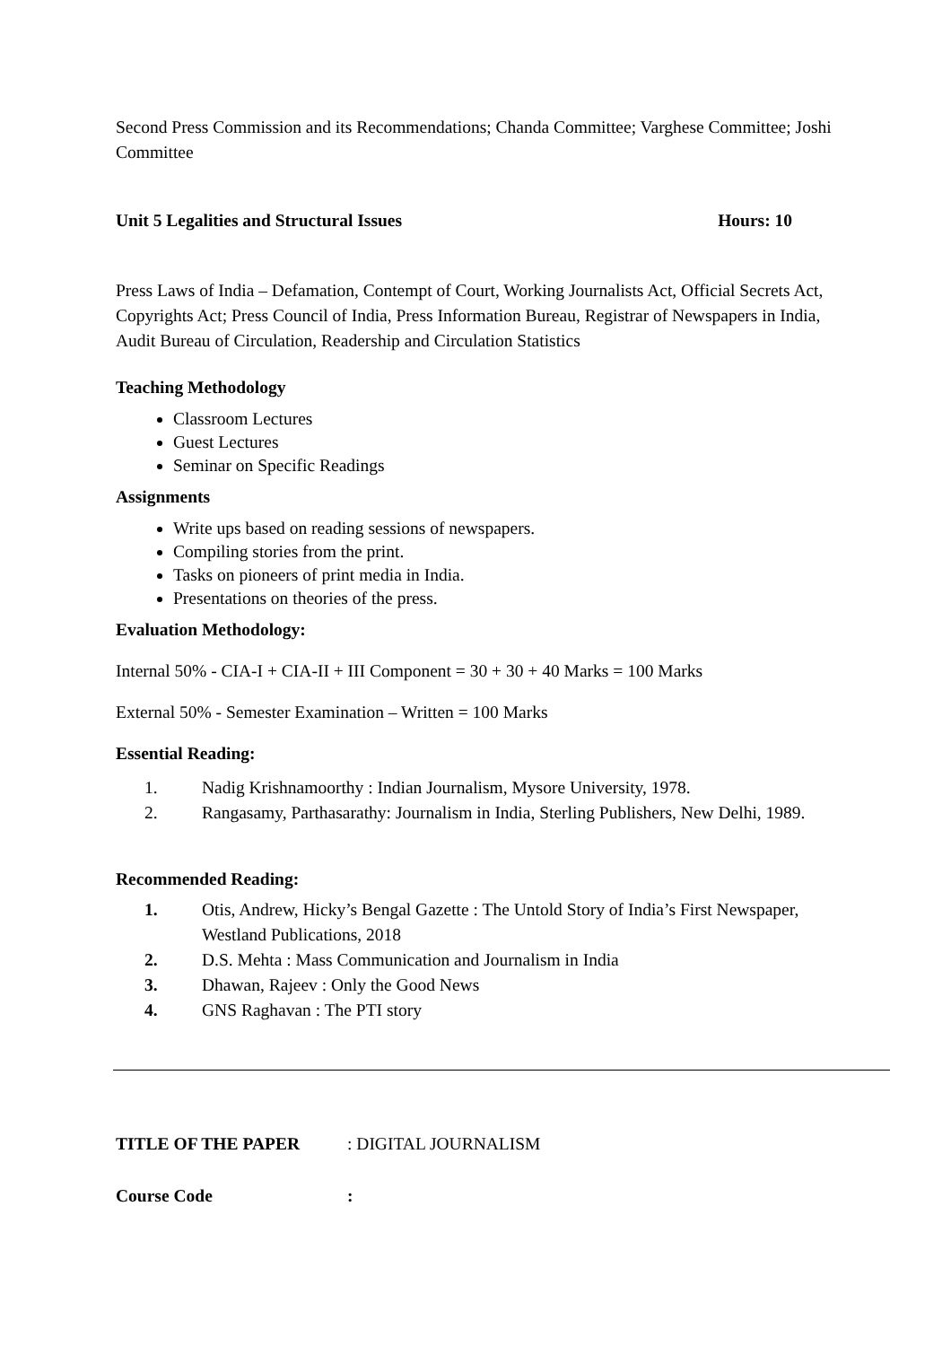Second Press Commission and its Recommendations; Chanda Committee; Varghese Committee; Joshi Committee
Unit 5 Legalities and Structural Issues
Hours: 10
Press Laws of India – Defamation, Contempt of Court, Working Journalists Act, Official Secrets Act, Copyrights Act; Press Council of India, Press Information Bureau, Registrar of Newspapers in India, Audit Bureau of Circulation, Readership and Circulation Statistics
Teaching Methodology
Classroom Lectures
Guest Lectures
Seminar on Specific Readings
Assignments
Write ups based on reading sessions of newspapers.
Compiling stories from the print.
Tasks on pioneers of print media in India.
Presentations on theories of the press.
Evaluation Methodology:
Internal 50% - CIA-I + CIA-II + III Component = 30 + 30 + 40 Marks = 100 Marks
External 50% - Semester Examination – Written = 100 Marks
Essential Reading:
1. Nadig Krishnamoorthy : Indian Journalism, Mysore University, 1978.
2. Rangasamy, Parthasarathy: Journalism in India, Sterling Publishers, New Delhi, 1989.
Recommended Reading:
1. Otis, Andrew, Hicky’s Bengal Gazette : The Untold Story of India’s First Newspaper, Westland Publications, 2018
2. D.S. Mehta : Mass Communication and Journalism in India
3. Dhawan, Rajeev : Only the Good News
4. GNS Raghavan : The PTI story
TITLE OF THE PAPER: DIGITAL JOURNALISM
Course Code: